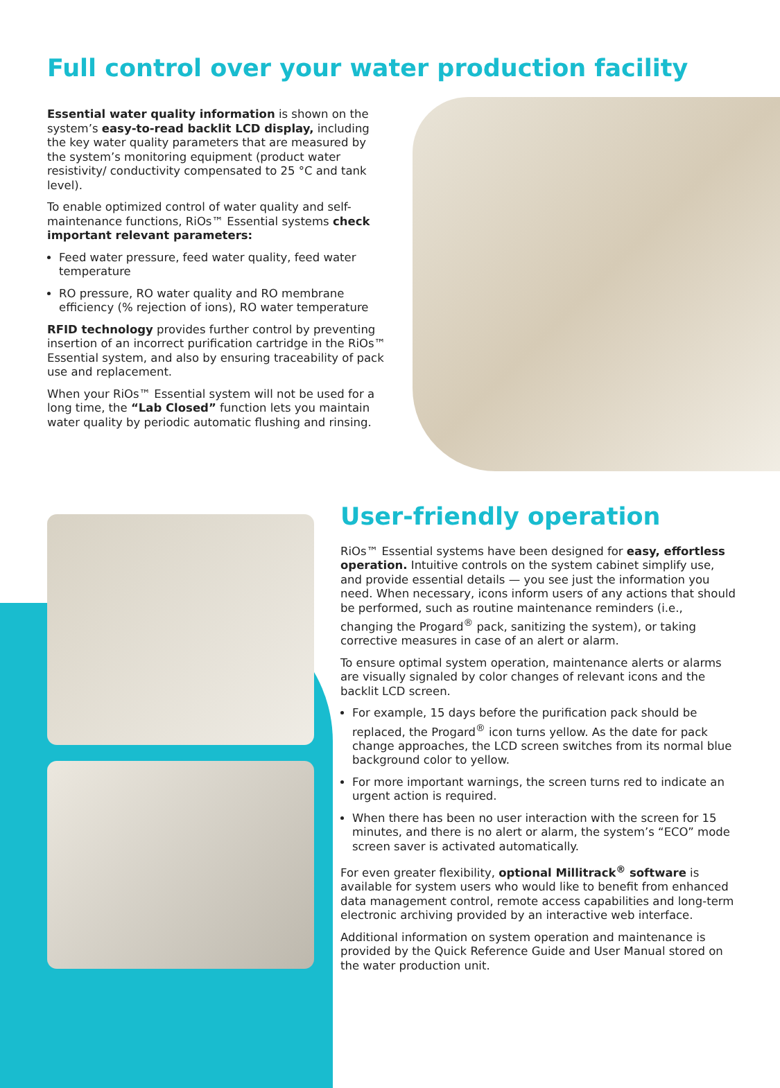Full control over your water production facility
Essential water quality information is shown on the system’s easy-to-read backlit LCD display, including the key water quality parameters that are measured by the system’s monitoring equipment (product water resistivity/ conductivity compensated to 25 °C and tank level).
To enable optimized control of water quality and self-maintenance functions, RiOs™ Essential systems check important relevant parameters:
Feed water pressure, feed water quality, feed water temperature
RO pressure, RO water quality and RO membrane efficiency (% rejection of ions), RO water temperature
RFID technology provides further control by preventing insertion of an incorrect purification cartridge in the RiOs™ Essential system, and also by ensuring traceability of pack use and replacement.
When your RiOs™ Essential system will not be used for a long time, the “Lab Closed” function lets you maintain water quality by periodic automatic flushing and rinsing.
User-friendly operation
RiOs™ Essential systems have been designed for easy, effortless operation. Intuitive controls on the system cabinet simplify use, and provide essential details — you see just the information you need. When necessary, icons inform users of any actions that should be performed, such as routine maintenance reminders (i.e., changing the Progard<sup>®</sup> pack, sanitizing the system), or taking corrective measures in case of an alert or alarm.
To ensure optimal system operation, maintenance alerts or alarms are visually signaled by color changes of relevant icons and the backlit LCD screen.
For example, 15 days before the purification pack should be replaced, the Progard<sup>®</sup> icon turns yellow. As the date for pack change approaches, the LCD screen switches from its normal blue background color to yellow.
For more important warnings, the screen turns red to indicate an urgent action is required.
When there has been no user interaction with the screen for 15 minutes, and there is no alert or alarm, the system’s “ECO” mode screen saver is activated automatically.
For even greater flexibility, optional Millitrack<sup>®</sup> software is available for system users who would like to benefit from enhanced data management control, remote access capabilities and long-term electronic archiving provided by an interactive web interface.
Additional information on system operation and maintenance is provided by the Quick Reference Guide and User Manual stored on the water production unit.